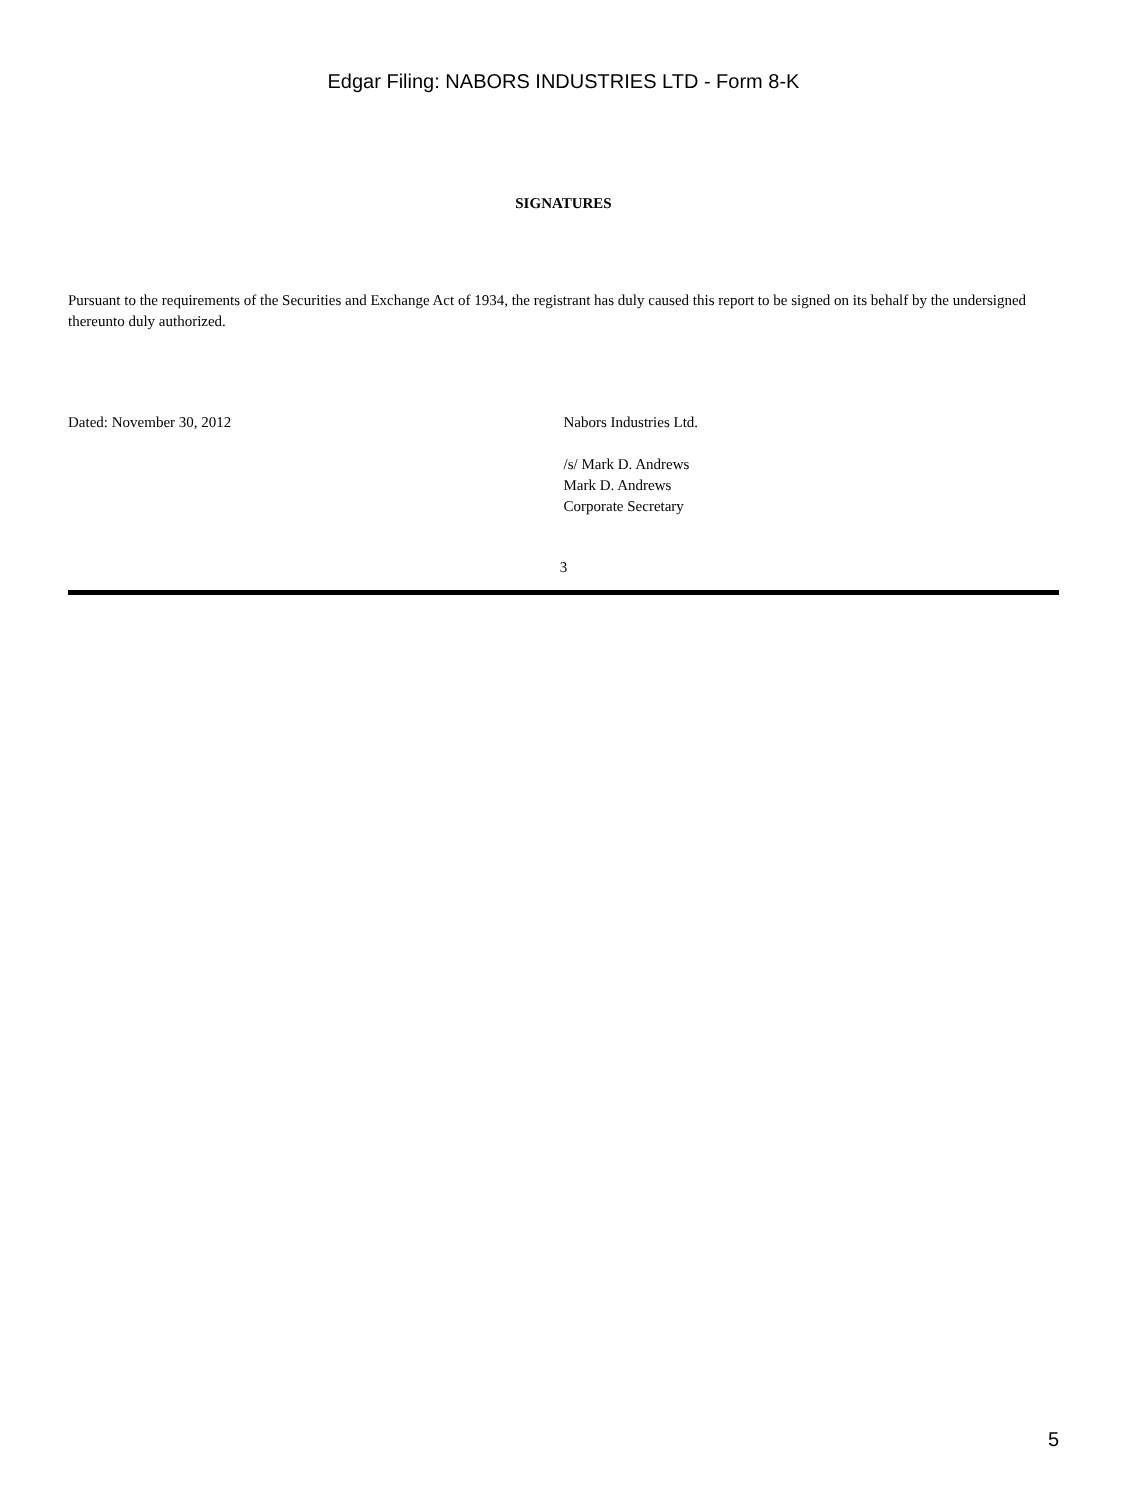Edgar Filing: NABORS INDUSTRIES LTD - Form 8-K
SIGNATURES
Pursuant to the requirements of the Securities and Exchange Act of 1934, the registrant has duly caused this report to be signed on its behalf by the undersigned thereunto duly authorized.
Dated: November 30, 2012 Nabors Industries Ltd.
/s/ Mark D. Andrews
Mark D. Andrews
Corporate Secretary
3
5